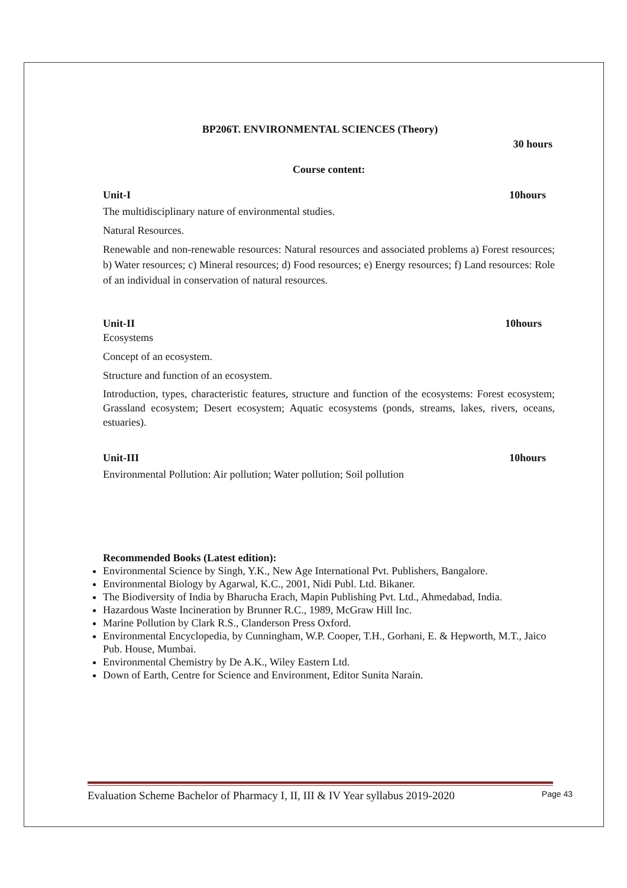BP206T. ENVIRONMENTAL SCIENCES (Theory)
30 hours
Course content:
Unit-I 10hours
The multidisciplinary nature of environmental studies.
Natural Resources.
Renewable and non-renewable resources: Natural resources and associated problems a) Forest resources; b) Water resources; c) Mineral resources; d) Food resources; e) Energy resources; f) Land resources: Role of an individual in conservation of natural resources.
Unit-II 10hours
Ecosystems
Concept of an ecosystem.
Structure and function of an ecosystem.
Introduction, types, characteristic features, structure and function of the ecosystems: Forest ecosystem; Grassland ecosystem; Desert ecosystem; Aquatic ecosystems (ponds, streams, lakes, rivers, oceans, estuaries).
Unit-III 10hours
Environmental Pollution: Air pollution; Water pollution; Soil pollution
Recommended Books (Latest edition):
Environmental Science by Singh, Y.K., New Age International Pvt. Publishers, Bangalore.
Environmental Biology by Agarwal, K.C., 2001, Nidi Publ. Ltd. Bikaner.
The Biodiversity of India by Bharucha Erach, Mapin Publishing Pvt. Ltd., Ahmedabad, India.
Hazardous Waste Incineration by Brunner R.C., 1989, McGraw Hill Inc.
Marine Pollution by Clark R.S., Clanderson Press Oxford.
Environmental Encyclopedia, by Cunningham, W.P. Cooper, T.H., Gorhani, E. & Hepworth, M.T., Jaico Pub. House, Mumbai.
Environmental Chemistry by De A.K., Wiley Eastern Ltd.
Down of Earth, Centre for Science and Environment, Editor Sunita Narain.
Evaluation Scheme Bachelor of Pharmacy I, II, III & IV Year syllabus 2019-2020 Page 43